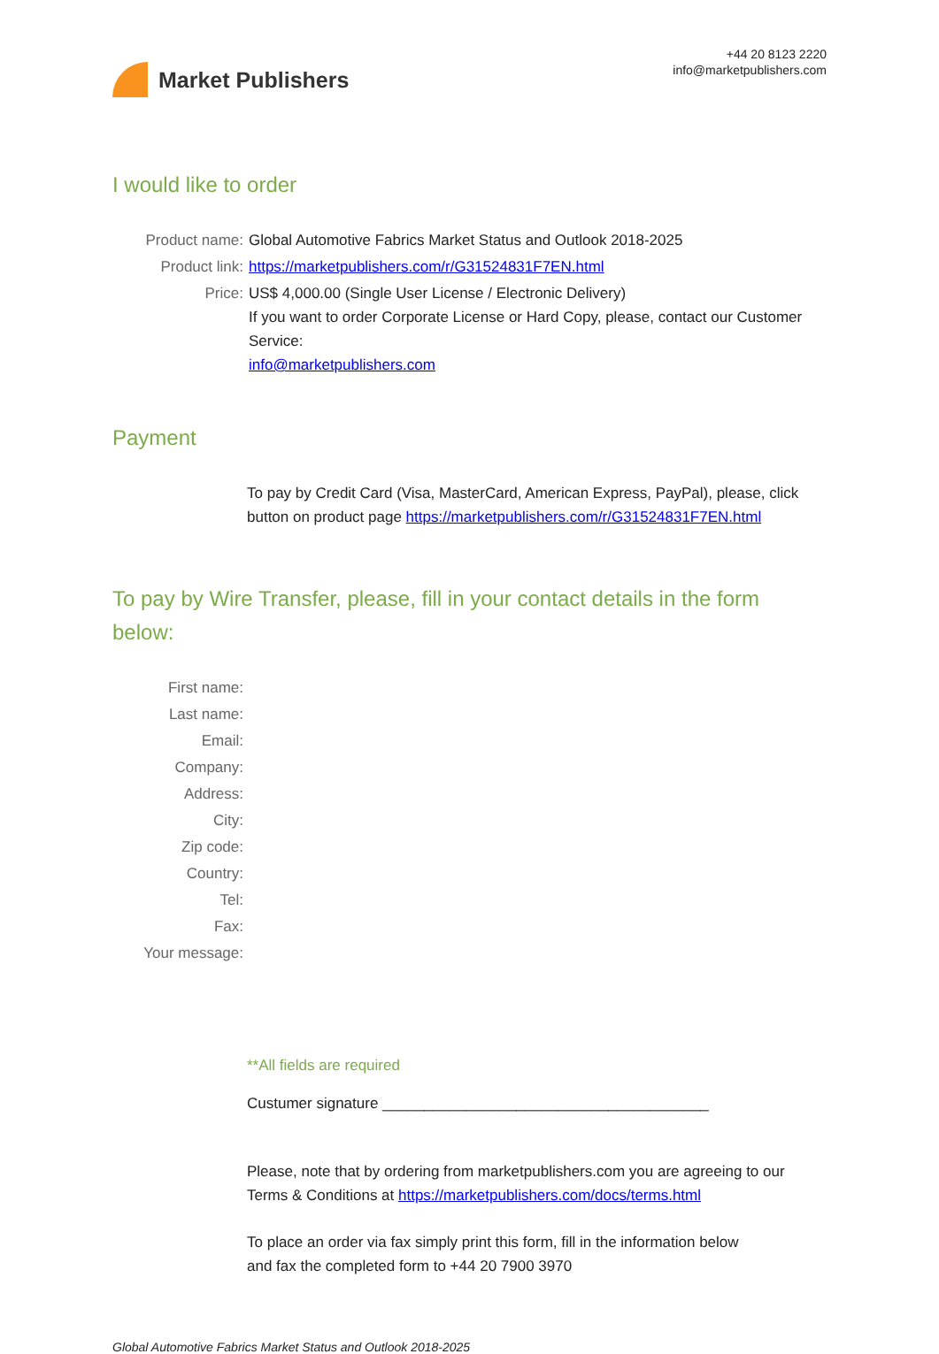Market Publishers
+44 20 8123 2220
info@marketpublishers.com
I would like to order
Product name: Global Automotive Fabrics Market Status and Outlook 2018-2025
Product link: https://marketpublishers.com/r/G31524831F7EN.html
Price: US$ 4,000.00 (Single User License / Electronic Delivery)
If you want to order Corporate License or Hard Copy, please, contact our Customer Service:
info@marketpublishers.com
Payment
To pay by Credit Card (Visa, MasterCard, American Express, PayPal), please, click button on product page https://marketpublishers.com/r/G31524831F7EN.html
To pay by Wire Transfer, please, fill in your contact details in the form below:
First name:
Last name:
Email:
Company:
Address:
City:
Zip code:
Country:
Tel:
Fax:
Your message:
**All fields are required
Custumer signature _______________________________________
Please, note that by ordering from marketpublishers.com you are agreeing to our Terms & Conditions at https://marketpublishers.com/docs/terms.html
To place an order via fax simply print this form, fill in the information below
and fax the completed form to +44 20 7900 3970
Global Automotive Fabrics Market Status and Outlook 2018-2025